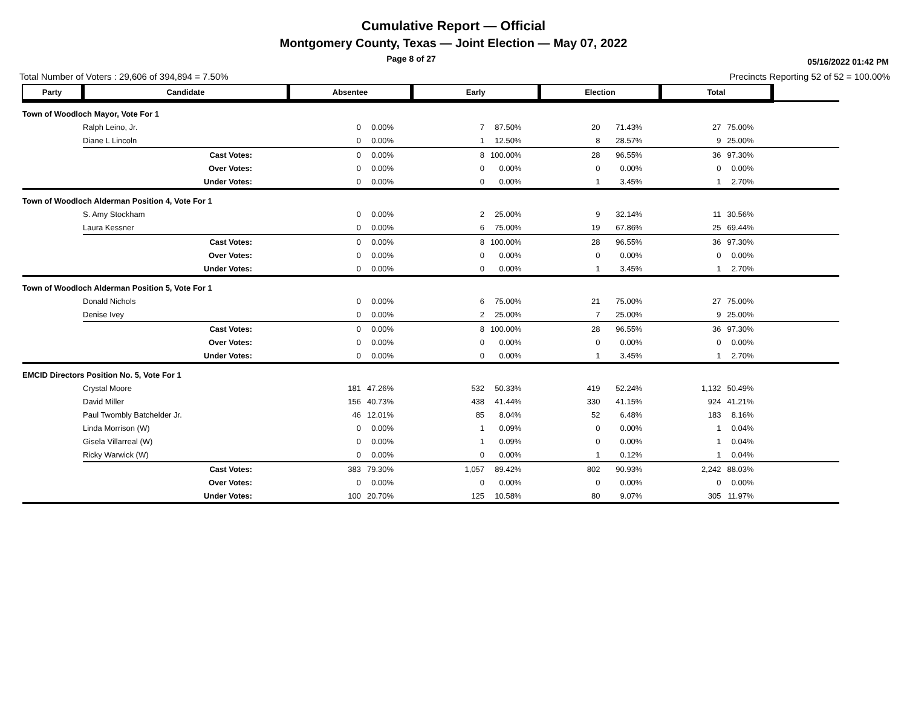Cumulative Report — Official
Montgomery County, Texas — Joint Election — May 07, 2022
Page 8 of 27
05/16/2022 01:42 PM
Total Number of Voters : 29,606 of 394,894 = 7.50% Precincts Reporting 52 of 52 = 100.00%
| Party | Candidate | Absentee | | Early | | Election | | Total | | |
| Town of Woodloch Mayor, Vote For 1 | | | | | | | | | | |
| | Ralph Leino, Jr. | 0 | 0.00% | 7 | 87.50% | 20 | 71.43% | 27 | 75.00% | |
| | Diane L Lincoln | 0 | 0.00% | 1 | 12.50% | 8 | 28.57% | 9 | 25.00% | |
| | Cast Votes: | 0 | 0.00% | 8 | 100.00% | 28 | 96.55% | 36 | 97.30% | |
| | Over Votes: | 0 | 0.00% | 0 | 0.00% | 0 | 0.00% | 0 | 0.00% | |
| | Under Votes: | 0 | 0.00% | 0 | 0.00% | 1 | 3.45% | 1 | 2.70% | |
| Town of Woodloch Alderman Position 4, Vote For 1 | | | | | | | | | | |
| | S. Amy Stockham | 0 | 0.00% | 2 | 25.00% | 9 | 32.14% | 11 | 30.56% | |
| | Laura Kessner | 0 | 0.00% | 6 | 75.00% | 19 | 67.86% | 25 | 69.44% | |
| | Cast Votes: | 0 | 0.00% | 8 | 100.00% | 28 | 96.55% | 36 | 97.30% | |
| | Over Votes: | 0 | 0.00% | 0 | 0.00% | 0 | 0.00% | 0 | 0.00% | |
| | Under Votes: | 0 | 0.00% | 0 | 0.00% | 1 | 3.45% | 1 | 2.70% | |
| Town of Woodloch Alderman Position 5, Vote For 1 | | | | | | | | | | |
| | Donald Nichols | 0 | 0.00% | 6 | 75.00% | 21 | 75.00% | 27 | 75.00% | |
| | Denise Ivey | 0 | 0.00% | 2 | 25.00% | 7 | 25.00% | 9 | 25.00% | |
| | Cast Votes: | 0 | 0.00% | 8 | 100.00% | 28 | 96.55% | 36 | 97.30% | |
| | Over Votes: | 0 | 0.00% | 0 | 0.00% | 0 | 0.00% | 0 | 0.00% | |
| | Under Votes: | 0 | 0.00% | 0 | 0.00% | 1 | 3.45% | 1 | 2.70% | |
| EMCID Directors Position No. 5, Vote For 1 | | | | | | | | | | |
| | Crystal Moore | 181 | 47.26% | 532 | 50.33% | 419 | 52.24% | 1,132 | 50.49% | |
| | David Miller | 156 | 40.73% | 438 | 41.44% | 330 | 41.15% | 924 | 41.21% | |
| | Paul Twombly Batchelder Jr. | 46 | 12.01% | 85 | 8.04% | 52 | 6.48% | 183 | 8.16% | |
| | Linda Morrison (W) | 0 | 0.00% | 1 | 0.09% | 0 | 0.00% | 1 | 0.04% | |
| | Gisela Villarreal (W) | 0 | 0.00% | 1 | 0.09% | 0 | 0.00% | 1 | 0.04% | |
| | Ricky Warwick (W) | 0 | 0.00% | 0 | 0.00% | 1 | 0.12% | 1 | 0.04% | |
| | Cast Votes: | 383 | 79.30% | 1,057 | 89.42% | 802 | 90.93% | 2,242 | 88.03% | |
| | Over Votes: | 0 | 0.00% | 0 | 0.00% | 0 | 0.00% | 0 | 0.00% | |
| | Under Votes: | 100 | 20.70% | 125 | 10.58% | 80 | 9.07% | 305 | 11.97% | |